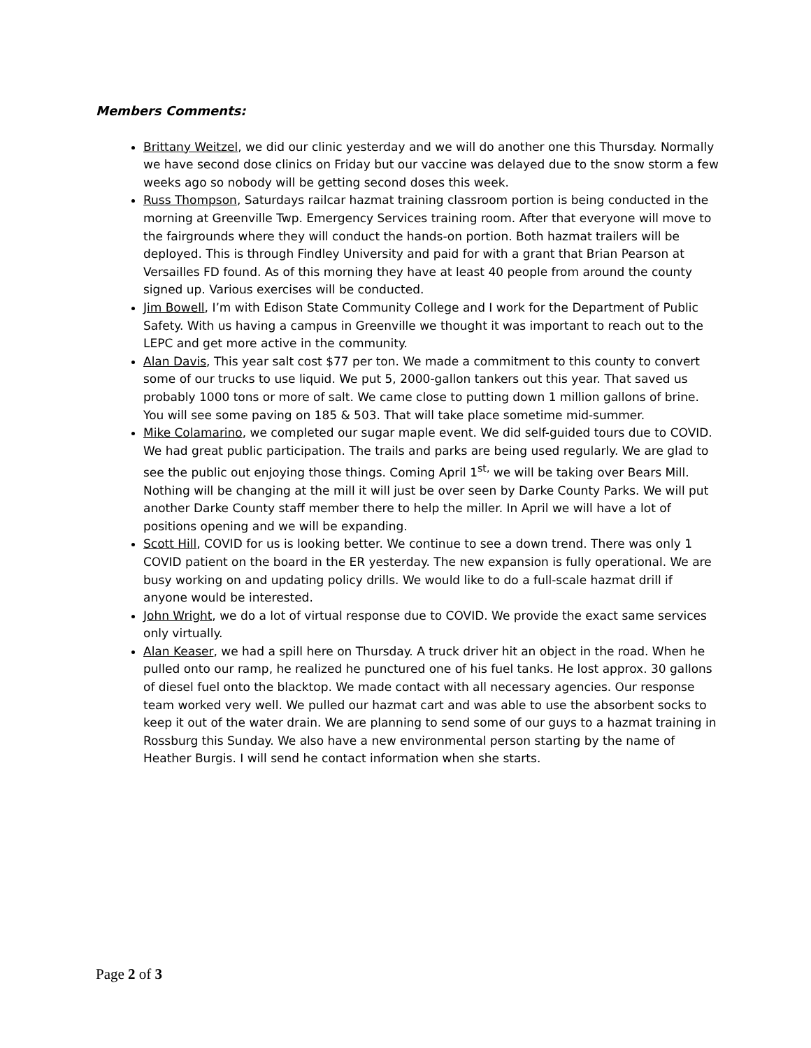Members Comments:
Brittany Weitzel, we did our clinic yesterday and we will do another one this Thursday. Normally we have second dose clinics on Friday but our vaccine was delayed due to the snow storm a few weeks ago so nobody will be getting second doses this week.
Russ Thompson, Saturdays railcar hazmat training classroom portion is being conducted in the morning at Greenville Twp. Emergency Services training room. After that everyone will move to the fairgrounds where they will conduct the hands-on portion. Both hazmat trailers will be deployed. This is through Findley University and paid for with a grant that Brian Pearson at Versailles FD found. As of this morning they have at least 40 people from around the county signed up. Various exercises will be conducted.
Jim Bowell, I’m with Edison State Community College and I work for the Department of Public Safety. With us having a campus in Greenville we thought it was important to reach out to the LEPC and get more active in the community.
Alan Davis, This year salt cost $77 per ton. We made a commitment to this county to convert some of our trucks to use liquid. We put 5, 2000-gallon tankers out this year. That saved us probably 1000 tons or more of salt. We came close to putting down 1 million gallons of brine. You will see some paving on 185 & 503. That will take place sometime mid-summer.
Mike Colamarino, we completed our sugar maple event. We did self-guided tours due to COVID. We had great public participation. The trails and parks are being used regularly. We are glad to see the public out enjoying those things. Coming April 1<sup>st,</sup> we will be taking over Bears Mill. Nothing will be changing at the mill it will just be over seen by Darke County Parks. We will put another Darke County staff member there to help the miller. In April we will have a lot of positions opening and we will be expanding.
Scott Hill, COVID for us is looking better. We continue to see a down trend. There was only 1 COVID patient on the board in the ER yesterday. The new expansion is fully operational. We are busy working on and updating policy drills. We would like to do a full-scale hazmat drill if anyone would be interested.
John Wright, we do a lot of virtual response due to COVID. We provide the exact same services only virtually.
Alan Keaser, we had a spill here on Thursday. A truck driver hit an object in the road. When he pulled onto our ramp, he realized he punctured one of his fuel tanks. He lost approx. 30 gallons of diesel fuel onto the blacktop. We made contact with all necessary agencies. Our response team worked very well. We pulled our hazmat cart and was able to use the absorbent socks to keep it out of the water drain. We are planning to send some of our guys to a hazmat training in Rossburg this Sunday. We also have a new environmental person starting by the name of Heather Burgis. I will send he contact information when she starts.
Page 2 of 3